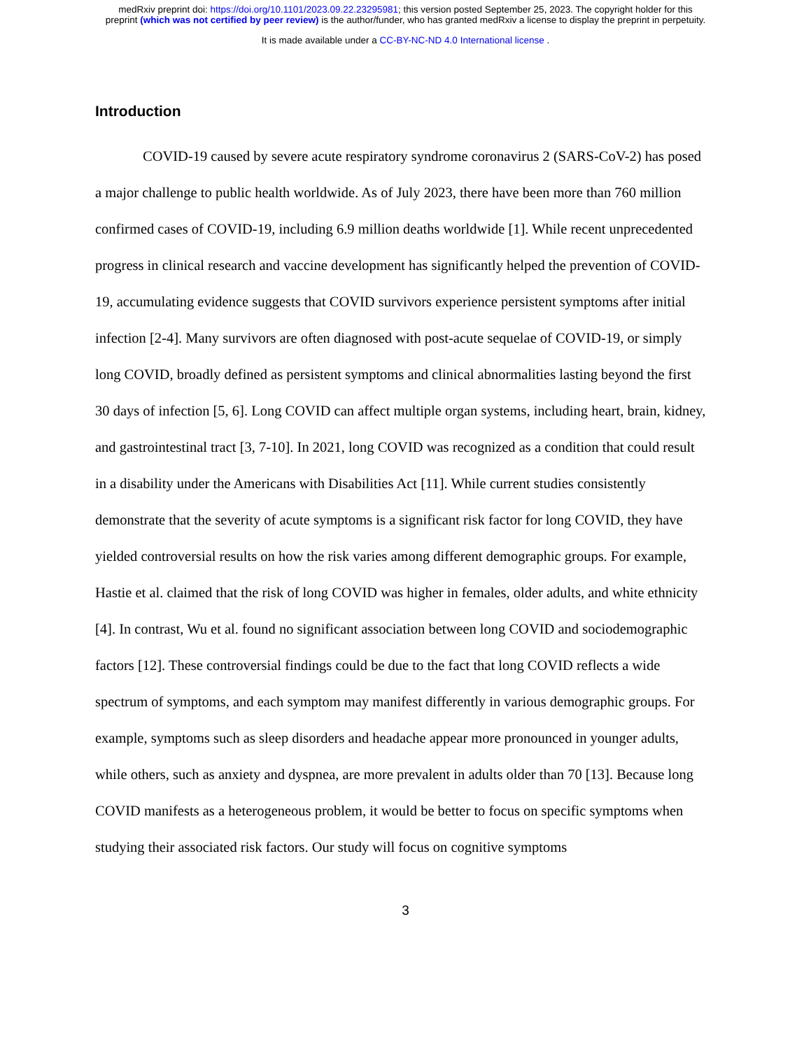medRxiv preprint doi: https://doi.org/10.1101/2023.09.22.23295981; this version posted September 25, 2023. The copyright holder for this
preprint (which was not certified by peer review) is the author/funder, who has granted medRxiv a license to display the preprint in perpetuity.
It is made available under a CC-BY-NC-ND 4.0 International license .
Introduction
COVID-19 caused by severe acute respiratory syndrome coronavirus 2 (SARS-CoV-2) has posed a major challenge to public health worldwide. As of July 2023, there have been more than 760 million confirmed cases of COVID-19, including 6.9 million deaths worldwide [1]. While recent unprecedented progress in clinical research and vaccine development has significantly helped the prevention of COVID-19, accumulating evidence suggests that COVID survivors experience persistent symptoms after initial infection [2-4]. Many survivors are often diagnosed with post-acute sequelae of COVID-19, or simply long COVID, broadly defined as persistent symptoms and clinical abnormalities lasting beyond the first 30 days of infection [5, 6]. Long COVID can affect multiple organ systems, including heart, brain, kidney, and gastrointestinal tract [3, 7-10]. In 2021, long COVID was recognized as a condition that could result in a disability under the Americans with Disabilities Act [11]. While current studies consistently demonstrate that the severity of acute symptoms is a significant risk factor for long COVID, they have yielded controversial results on how the risk varies among different demographic groups. For example, Hastie et al. claimed that the risk of long COVID was higher in females, older adults, and white ethnicity [4]. In contrast, Wu et al. found no significant association between long COVID and sociodemographic factors [12]. These controversial findings could be due to the fact that long COVID reflects a wide spectrum of symptoms, and each symptom may manifest differently in various demographic groups. For example, symptoms such as sleep disorders and headache appear more pronounced in younger adults, while others, such as anxiety and dyspnea, are more prevalent in adults older than 70 [13]. Because long COVID manifests as a heterogeneous problem, it would be better to focus on specific symptoms when studying their associated risk factors. Our study will focus on cognitive symptoms
3